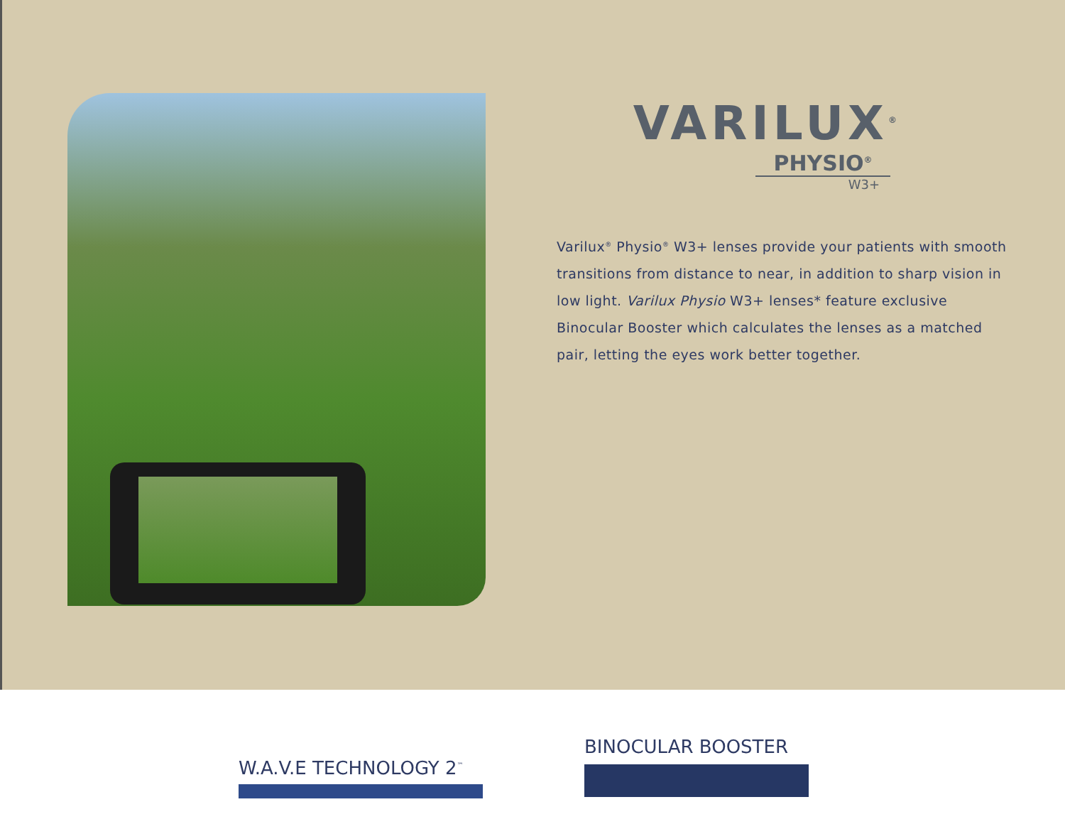VARILUX<sup>®</sup>
PHYSIO<sup>®</sup>
W3+
Varilux<sup>®</sup> Physio<sup>®</sup> W3+ lenses provide your patients with smooth transitions from distance to near, in addition to sharp vision in low light. Varilux Physio W3+ lenses* feature exclusive Binocular Booster which calculates the lenses as a matched pair, letting the eyes work better together.
W.A.V.E TECHNOLOGY 2<sup>™</sup>
BINOCULAR BOOSTER